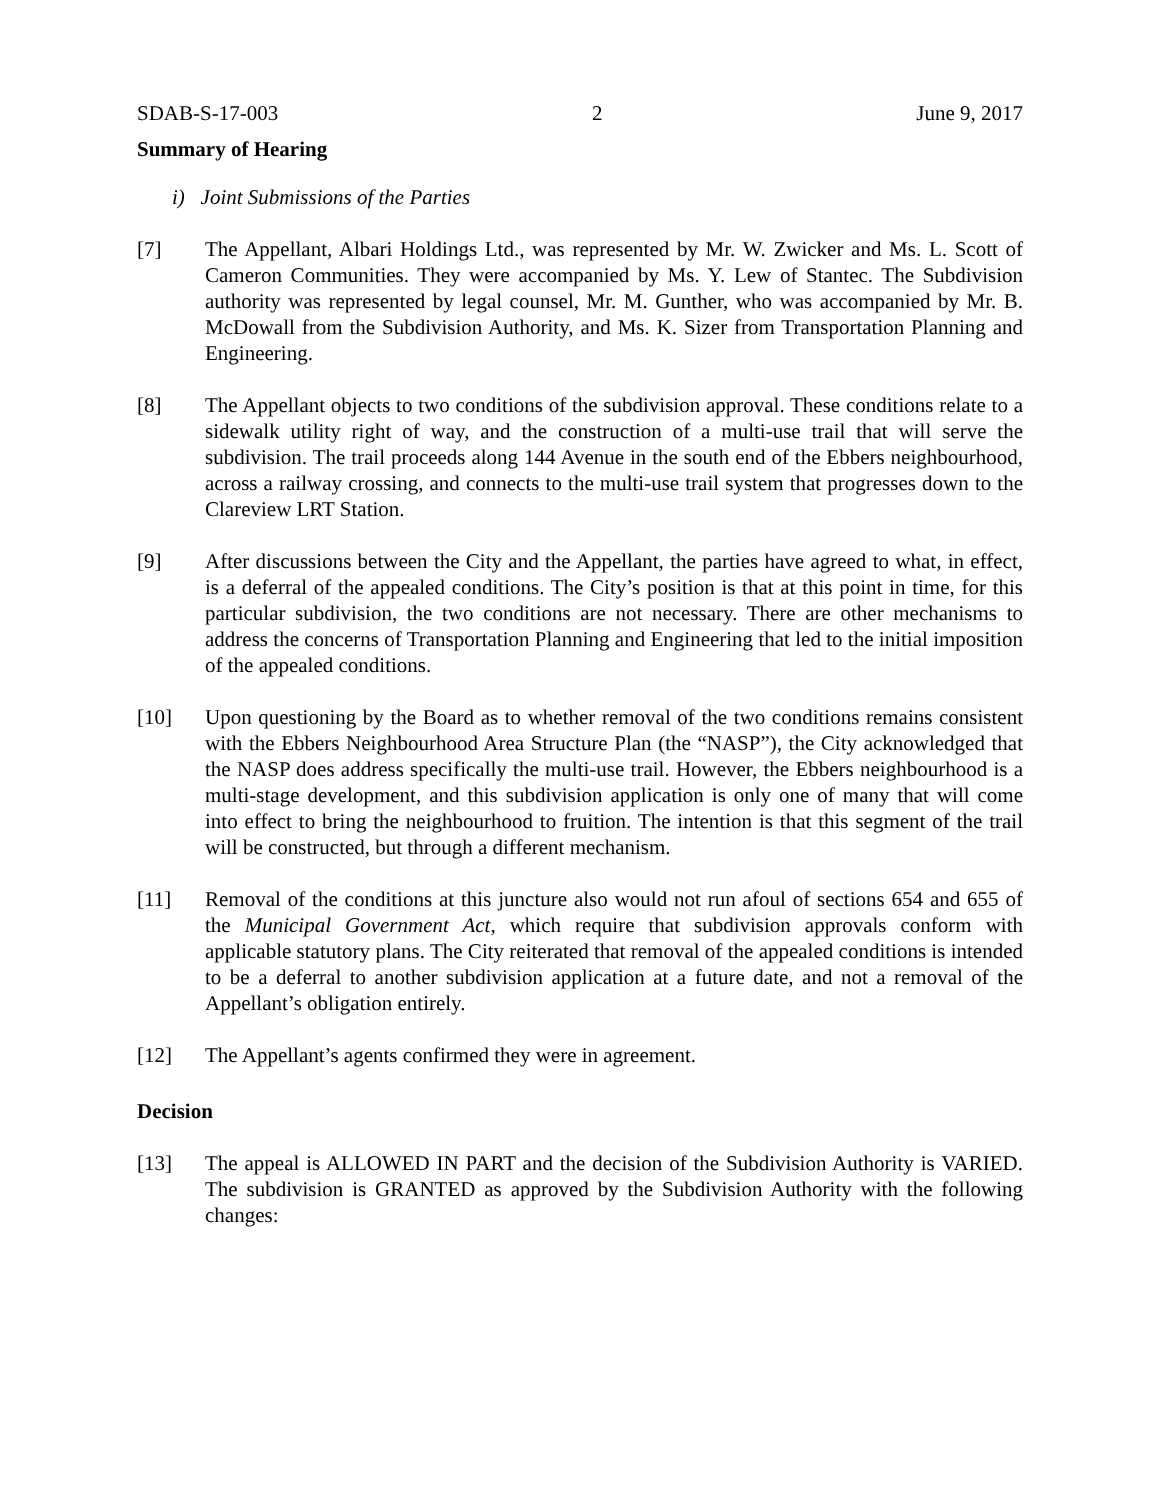SDAB-S-17-003 2 June 9, 2017
Summary of Hearing
i) Joint Submissions of the Parties
[7] The Appellant, Albari Holdings Ltd., was represented by Mr. W. Zwicker and Ms. L. Scott of Cameron Communities. They were accompanied by Ms. Y. Lew of Stantec. The Subdivision authority was represented by legal counsel, Mr. M. Gunther, who was accompanied by Mr. B. McDowall from the Subdivision Authority, and Ms. K. Sizer from Transportation Planning and Engineering.
[8] The Appellant objects to two conditions of the subdivision approval. These conditions relate to a sidewalk utility right of way, and the construction of a multi-use trail that will serve the subdivision. The trail proceeds along 144 Avenue in the south end of the Ebbers neighbourhood, across a railway crossing, and connects to the multi-use trail system that progresses down to the Clareview LRT Station.
[9] After discussions between the City and the Appellant, the parties have agreed to what, in effect, is a deferral of the appealed conditions. The City’s position is that at this point in time, for this particular subdivision, the two conditions are not necessary. There are other mechanisms to address the concerns of Transportation Planning and Engineering that led to the initial imposition of the appealed conditions.
[10] Upon questioning by the Board as to whether removal of the two conditions remains consistent with the Ebbers Neighbourhood Area Structure Plan (the “NASP”), the City acknowledged that the NASP does address specifically the multi-use trail. However, the Ebbers neighbourhood is a multi-stage development, and this subdivision application is only one of many that will come into effect to bring the neighbourhood to fruition. The intention is that this segment of the trail will be constructed, but through a different mechanism.
[11] Removal of the conditions at this juncture also would not run afoul of sections 654 and 655 of the Municipal Government Act, which require that subdivision approvals conform with applicable statutory plans. The City reiterated that removal of the appealed conditions is intended to be a deferral to another subdivision application at a future date, and not a removal of the Appellant’s obligation entirely.
[12] The Appellant’s agents confirmed they were in agreement.
Decision
[13] The appeal is ALLOWED IN PART and the decision of the Subdivision Authority is VARIED. The subdivision is GRANTED as approved by the Subdivision Authority with the following changes: